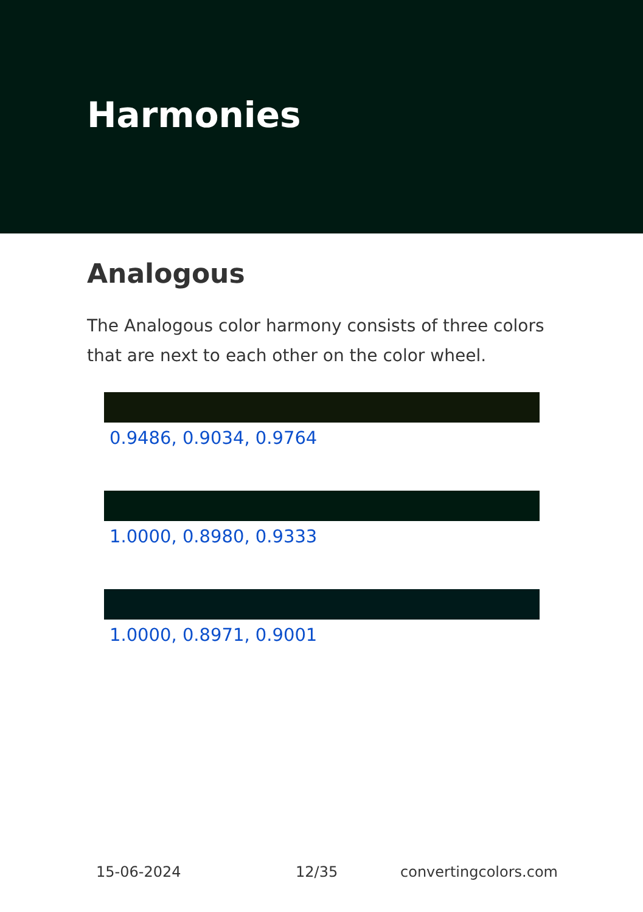Harmonies
Analogous
The Analogous color harmony consists of three colors that are next to each other on the color wheel.
0.9486, 0.9034, 0.9764
1.0000, 0.8980, 0.9333
1.0000, 0.8971, 0.9001
15-06-2024 12/35 convertingcolors.com